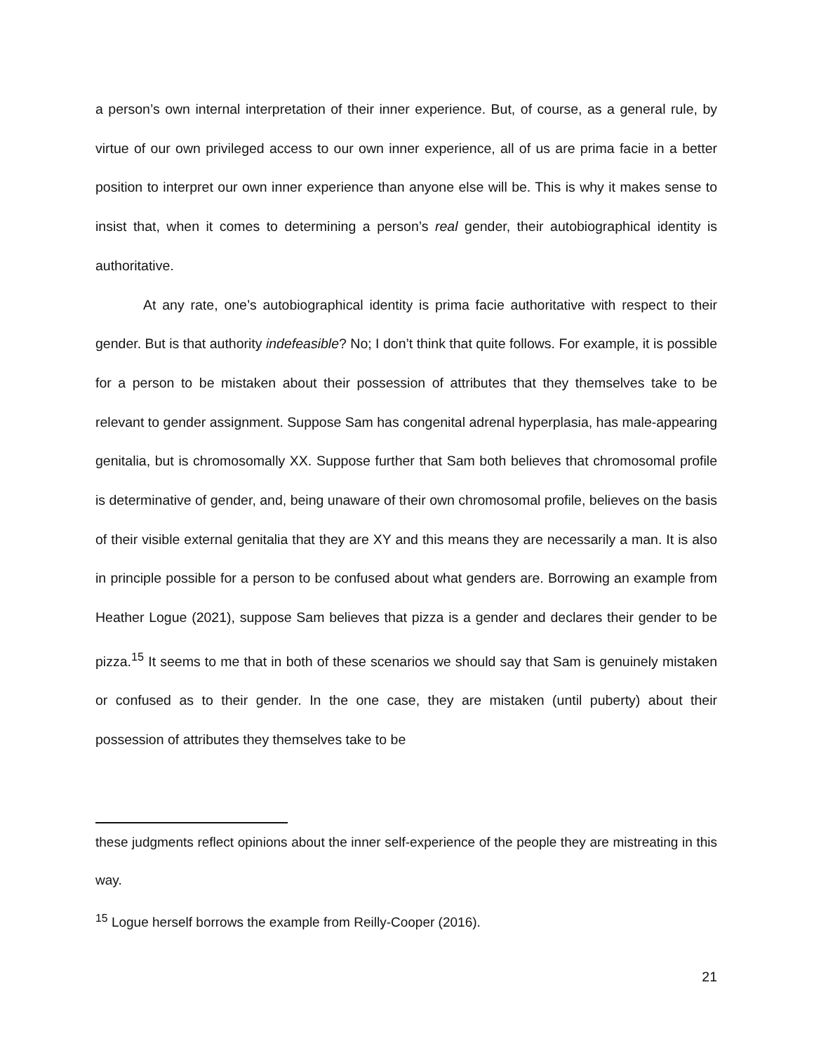a person’s own internal interpretation of their inner experience. But, of course, as a general rule, by virtue of our own privileged access to our own inner experience, all of us are prima facie in a better position to interpret our own inner experience than anyone else will be. This is why it makes sense to insist that, when it comes to determining a person’s real gender, their autobiographical identity is authoritative.
At any rate, one’s autobiographical identity is prima facie authoritative with respect to their gender. But is that authority indefeasible? No; I don’t think that quite follows. For example, it is possible for a person to be mistaken about their possession of attributes that they themselves take to be relevant to gender assignment. Suppose Sam has congenital adrenal hyperplasia, has male-appearing genitalia, but is chromosomally XX. Suppose further that Sam both believes that chromosomal profile is determinative of gender, and, being unaware of their own chromosomal profile, believes on the basis of their visible external genitalia that they are XY and this means they are necessarily a man. It is also in principle possible for a person to be confused about what genders are. Borrowing an example from Heather Logue (2021), suppose Sam believes that pizza is a gender and declares their gender to be pizza.<sup>15</sup> It seems to me that in both of these scenarios we should say that Sam is genuinely mistaken or confused as to their gender. In the one case, they are mistaken (until puberty) about their possession of attributes they themselves take to be
these judgments reflect opinions about the inner self-experience of the people they are mistreating in this way.
<sup>15</sup> Logue herself borrows the example from Reilly-Cooper (2016).
21